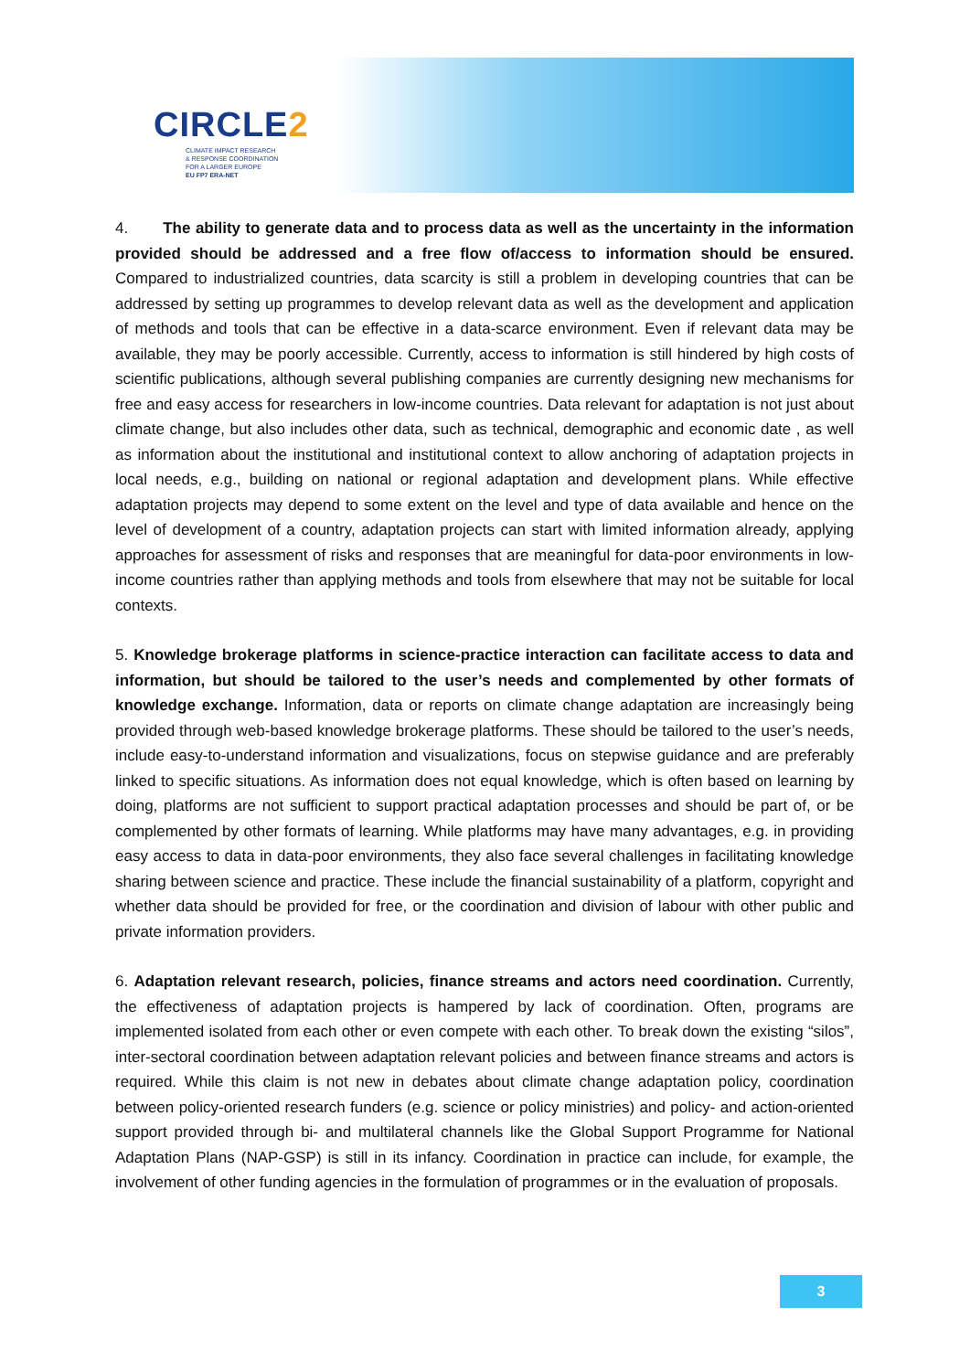CIRCLE2
CLIMATE IMPACT RESEARCH
& RESPONSE COORDINATION
FOR A LARGER EUROPE
EU FP7 ERA-NET
4. The ability to generate data and to process data as well as the uncertainty in the information provided should be addressed and a free flow of/access to information should be ensured. Compared to industrialized countries, data scarcity is still a problem in developing countries that can be addressed by setting up programmes to develop relevant data as well as the development and application of methods and tools that can be effective in a data-scarce environment. Even if relevant data may be available, they may be poorly accessible. Currently, access to information is still hindered by high costs of scientific publications, although several publishing companies are currently designing new mechanisms for free and easy access for researchers in low-income countries. Data relevant for adaptation is not just about climate change, but also includes other data, such as technical, demographic and economic date , as well as information about the institutional and institutional context to allow anchoring of adaptation projects in local needs, e.g., building on national or regional adaptation and development plans. While effective adaptation projects may depend to some extent on the level and type of data available and hence on the level of development of a country, adaptation projects can start with limited information already, applying approaches for assessment of risks and responses that are meaningful for data-poor environments in low-income countries rather than applying methods and tools from elsewhere that may not be suitable for local contexts.
5. Knowledge brokerage platforms in science-practice interaction can facilitate access to data and information, but should be tailored to the user’s needs and complemented by other formats of knowledge exchange. Information, data or reports on climate change adaptation are increasingly being provided through web-based knowledge brokerage platforms. These should be tailored to the user’s needs, include easy-to-understand information and visualizations, focus on stepwise guidance and are preferably linked to specific situations. As information does not equal knowledge, which is often based on learning by doing, platforms are not sufficient to support practical adaptation processes and should be part of, or be complemented by other formats of learning. While platforms may have many advantages, e.g. in providing easy access to data in data-poor environments, they also face several challenges in facilitating knowledge sharing between science and practice. These include the financial sustainability of a platform, copyright and whether data should be provided for free, or the coordination and division of labour with other public and private information providers.
6. Adaptation relevant research, policies, finance streams and actors need coordination. Currently, the effectiveness of adaptation projects is hampered by lack of coordination. Often, programs are implemented isolated from each other or even compete with each other. To break down the existing “silos”, inter-sectoral coordination between adaptation relevant policies and between finance streams and actors is required. While this claim is not new in debates about climate change adaptation policy, coordination between policy-oriented research funders (e.g. science or policy ministries) and policy- and action-oriented support provided through bi- and multilateral channels like the Global Support Programme for National Adaptation Plans (NAP-GSP) is still in its infancy. Coordination in practice can include, for example, the involvement of other funding agencies in the formulation of programmes or in the evaluation of proposals.
3